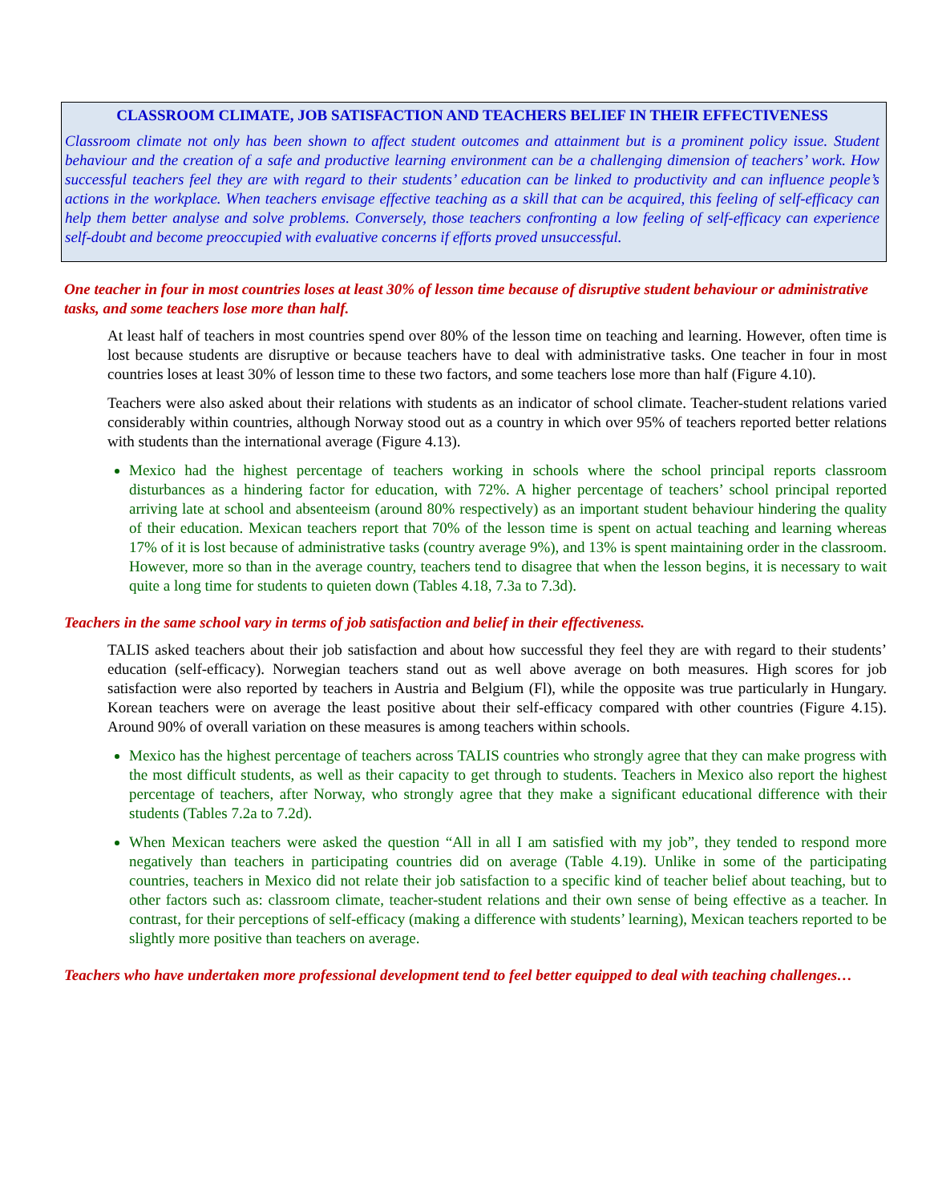CLASSROOM CLIMATE, JOB SATISFACTION AND TEACHERS BELIEF IN THEIR EFFECTIVENESS
Classroom climate not only has been shown to affect student outcomes and attainment but is a prominent policy issue. Student behaviour and the creation of a safe and productive learning environment can be a challenging dimension of teachers’ work. How successful teachers feel they are with regard to their students’ education can be linked to productivity and can influence people’s actions in the workplace. When teachers envisage effective teaching as a skill that can be acquired, this feeling of self-efficacy can help them better analyse and solve problems. Conversely, those teachers confronting a low feeling of self-efficacy can experience self-doubt and become preoccupied with evaluative concerns if efforts proved unsuccessful.
One teacher in four in most countries loses at least 30% of lesson time because of disruptive student behaviour or administrative tasks, and some teachers lose more than half.
At least half of teachers in most countries spend over 80% of the lesson time on teaching and learning. However, often time is lost because students are disruptive or because teachers have to deal with administrative tasks. One teacher in four in most countries loses at least 30% of lesson time to these two factors, and some teachers lose more than half (Figure 4.10).
Teachers were also asked about their relations with students as an indicator of school climate. Teacher-student relations varied considerably within countries, although Norway stood out as a country in which over 95% of teachers reported better relations with students than the international average (Figure 4.13).
Mexico had the highest percentage of teachers working in schools where the school principal reports classroom disturbances as a hindering factor for education, with 72%. A higher percentage of teachers’ school principal reported arriving late at school and absenteeism (around 80% respectively) as an important student behaviour hindering the quality of their education. Mexican teachers report that 70% of the lesson time is spent on actual teaching and learning whereas 17% of it is lost because of administrative tasks (country average 9%), and 13% is spent maintaining order in the classroom. However, more so than in the average country, teachers tend to disagree that when the lesson begins, it is necessary to wait quite a long time for students to quieten down (Tables 4.18, 7.3a to 7.3d).
Teachers in the same school vary in terms of job satisfaction and belief in their effectiveness.
TALIS asked teachers about their job satisfaction and about how successful they feel they are with regard to their students’ education (self-efficacy). Norwegian teachers stand out as well above average on both measures. High scores for job satisfaction were also reported by teachers in Austria and Belgium (Fl), while the opposite was true particularly in Hungary. Korean teachers were on average the least positive about their self-efficacy compared with other countries (Figure 4.15). Around 90% of overall variation on these measures is among teachers within schools.
Mexico has the highest percentage of teachers across TALIS countries who strongly agree that they can make progress with the most difficult students, as well as their capacity to get through to students. Teachers in Mexico also report the highest percentage of teachers, after Norway, who strongly agree that they make a significant educational difference with their students (Tables 7.2a to 7.2d).
When Mexican teachers were asked the question “All in all I am satisfied with my job”, they tended to respond more negatively than teachers in participating countries did on average (Table 4.19). Unlike in some of the participating countries, teachers in Mexico did not relate their job satisfaction to a specific kind of teacher belief about teaching, but to other factors such as: classroom climate, teacher-student relations and their own sense of being effective as a teacher. In contrast, for their perceptions of self-efficacy (making a difference with students’ learning), Mexican teachers reported to be slightly more positive than teachers on average.
Teachers who have undertaken more professional development tend to feel better equipped to deal with teaching challenges…